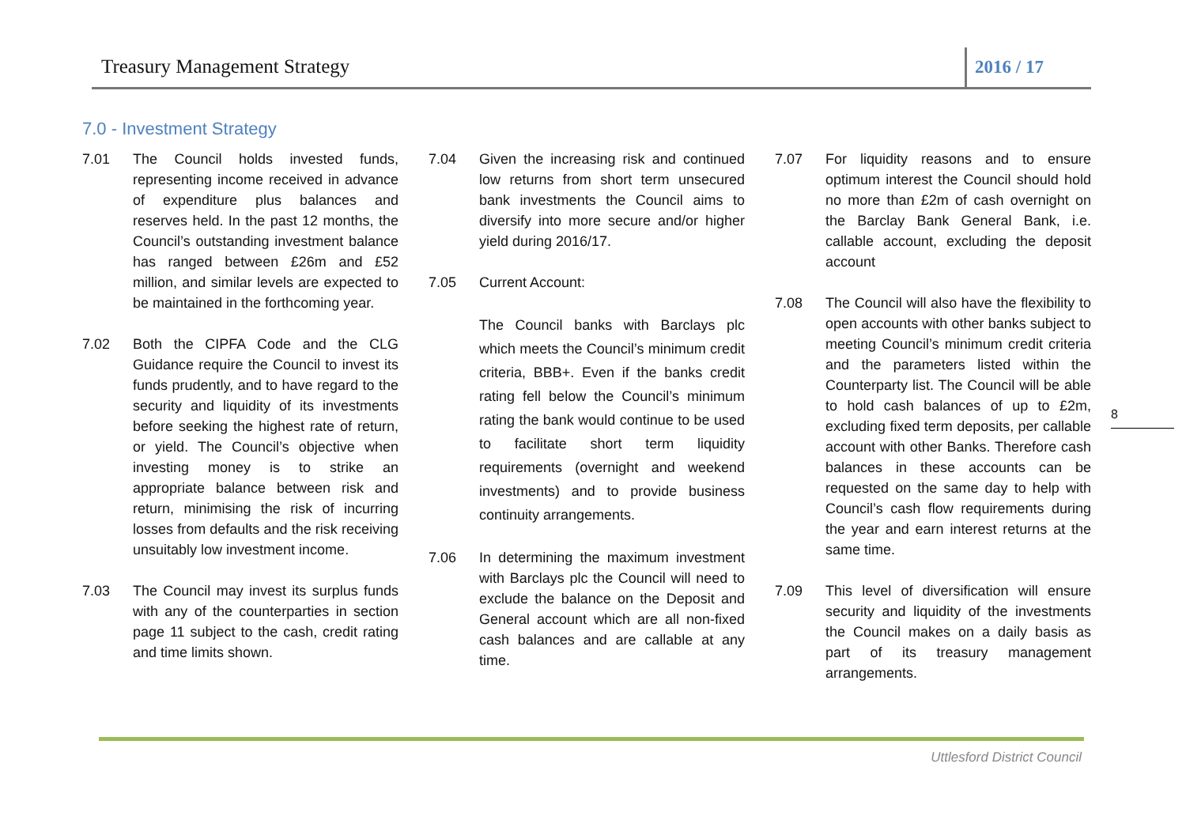Treasury Management Strategy 2016 / 17
7.0 - Investment Strategy
7.01 The Council holds invested funds, representing income received in advance of expenditure plus balances and reserves held. In the past 12 months, the Council’s outstanding investment balance has ranged between £26m and £52 million, and similar levels are expected to be maintained in the forthcoming year.
7.02 Both the CIPFA Code and the CLG Guidance require the Council to invest its funds prudently, and to have regard to the security and liquidity of its investments before seeking the highest rate of return, or yield. The Council’s objective when investing money is to strike an appropriate balance between risk and return, minimising the risk of incurring losses from defaults and the risk receiving unsuitably low investment income.
7.03 The Council may invest its surplus funds with any of the counterparties in section page 11 subject to the cash, credit rating and time limits shown.
7.04 Given the increasing risk and continued low returns from short term unsecured bank investments the Council aims to diversify into more secure and/or higher yield during 2016/17.
7.05 Current Account:
The Council banks with Barclays plc which meets the Council’s minimum credit criteria, BBB+. Even if the banks credit rating fell below the Council’s minimum rating the bank would continue to be used to facilitate short term liquidity requirements (overnight and weekend investments) and to provide business continuity arrangements.
7.06 In determining the maximum investment with Barclays plc the Council will need to exclude the balance on the Deposit and General account which are all non-fixed cash balances and are callable at any time.
7.07 For liquidity reasons and to ensure optimum interest the Council should hold no more than £2m of cash overnight on the Barclay Bank General Bank, i.e. callable account, excluding the deposit account
7.08 The Council will also have the flexibility to open accounts with other banks subject to meeting Council’s minimum credit criteria and the parameters listed within the Counterparty list. The Council will be able to hold cash balances of up to £2m, excluding fixed term deposits, per callable account with other Banks. Therefore cash balances in these accounts can be requested on the same day to help with Council’s cash flow requirements during the year and earn interest returns at the same time.
7.09 This level of diversification will ensure security and liquidity of the investments the Council makes on a daily basis as part of its treasury management arrangements.
8
Uttlesford District Council